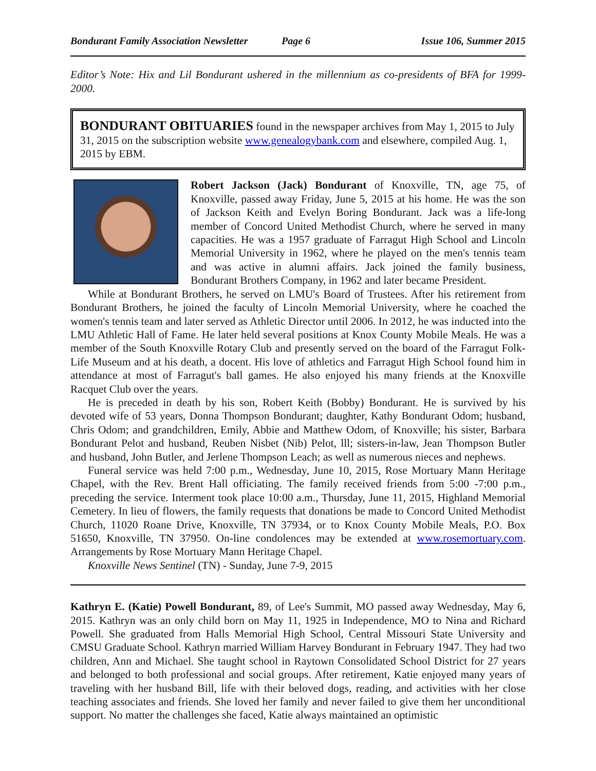Bondurant Family Association Newsletter Page 6 Issue 106, Summer 2015
Editor’s Note: Hix and Lil Bondurant ushered in the millennium as co-presidents of BFA for 1999-2000.
BONDURANT OBITUARIES found in the newspaper archives from May 1, 2015 to July 31, 2015 on the subscription website www.genealogybank.com and elsewhere, compiled Aug. 1, 2015 by EBM.
Robert Jackson (Jack) Bondurant of Knoxville, TN, age 75, of Knoxville, passed away Friday, June 5, 2015 at his home. He was the son of Jackson Keith and Evelyn Boring Bondurant. Jack was a life-long member of Concord United Methodist Church, where he served in many capacities. He was a 1957 graduate of Farragut High School and Lincoln Memorial University in 1962, where he played on the men's tennis team and was active in alumni affairs. Jack joined the family business, Bondurant Brothers Company, in 1962 and later became President.
While at Bondurant Brothers, he served on LMU's Board of Trustees. After his retirement from Bondurant Brothers, he joined the faculty of Lincoln Memorial University, where he coached the women's tennis team and later served as Athletic Director until 2006. In 2012, he was inducted into the LMU Athletic Hall of Fame. He later held several positions at Knox County Mobile Meals. He was a member of the South Knoxville Rotary Club and presently served on the board of the Farragut Folk-Life Museum and at his death, a docent. His love of athletics and Farragut High School found him in attendance at most of Farragut's ball games. He also enjoyed his many friends at the Knoxville Racquet Club over the years.
He is preceded in death by his son, Robert Keith (Bobby) Bondurant. He is survived by his devoted wife of 53 years, Donna Thompson Bondurant; daughter, Kathy Bondurant Odom; husband, Chris Odom; and grandchildren, Emily, Abbie and Matthew Odom, of Knoxville; his sister, Barbara Bondurant Pelot and husband, Reuben Nisbet (Nib) Pelot, lll; sisters-in-law, Jean Thompson Butler and husband, John Butler, and Jerlene Thompson Leach; as well as numerous nieces and nephews.
Funeral service was held 7:00 p.m., Wednesday, June 10, 2015, Rose Mortuary Mann Heritage Chapel, with the Rev. Brent Hall officiating. The family received friends from 5:00 -7:00 p.m., preceding the service. Interment took place 10:00 a.m., Thursday, June 11, 2015, Highland Memorial Cemetery. In lieu of flowers, the family requests that donations be made to Concord United Methodist Church, 11020 Roane Drive, Knoxville, TN 37934, or to Knox County Mobile Meals, P.O. Box 51650, Knoxville, TN 37950. On-line condolences may be extended at www.rosemortuary.com. Arrangements by Rose Mortuary Mann Heritage Chapel.
Knoxville News Sentinel (TN) - Sunday, June 7-9, 2015
Kathryn E. (Katie) Powell Bondurant, 89, of Lee's Summit, MO passed away Wednesday, May 6, 2015. Kathryn was an only child born on May 11, 1925 in Independence, MO to Nina and Richard Powell. She graduated from Halls Memorial High School, Central Missouri State University and CMSU Graduate School. Kathryn married William Harvey Bondurant in February 1947. They had two children, Ann and Michael. She taught school in Raytown Consolidated School District for 27 years and belonged to both professional and social groups. After retirement, Katie enjoyed many years of traveling with her husband Bill, life with their beloved dogs, reading, and activities with her close teaching associates and friends. She loved her family and never failed to give them her unconditional support. No matter the challenges she faced, Katie always maintained an optimistic